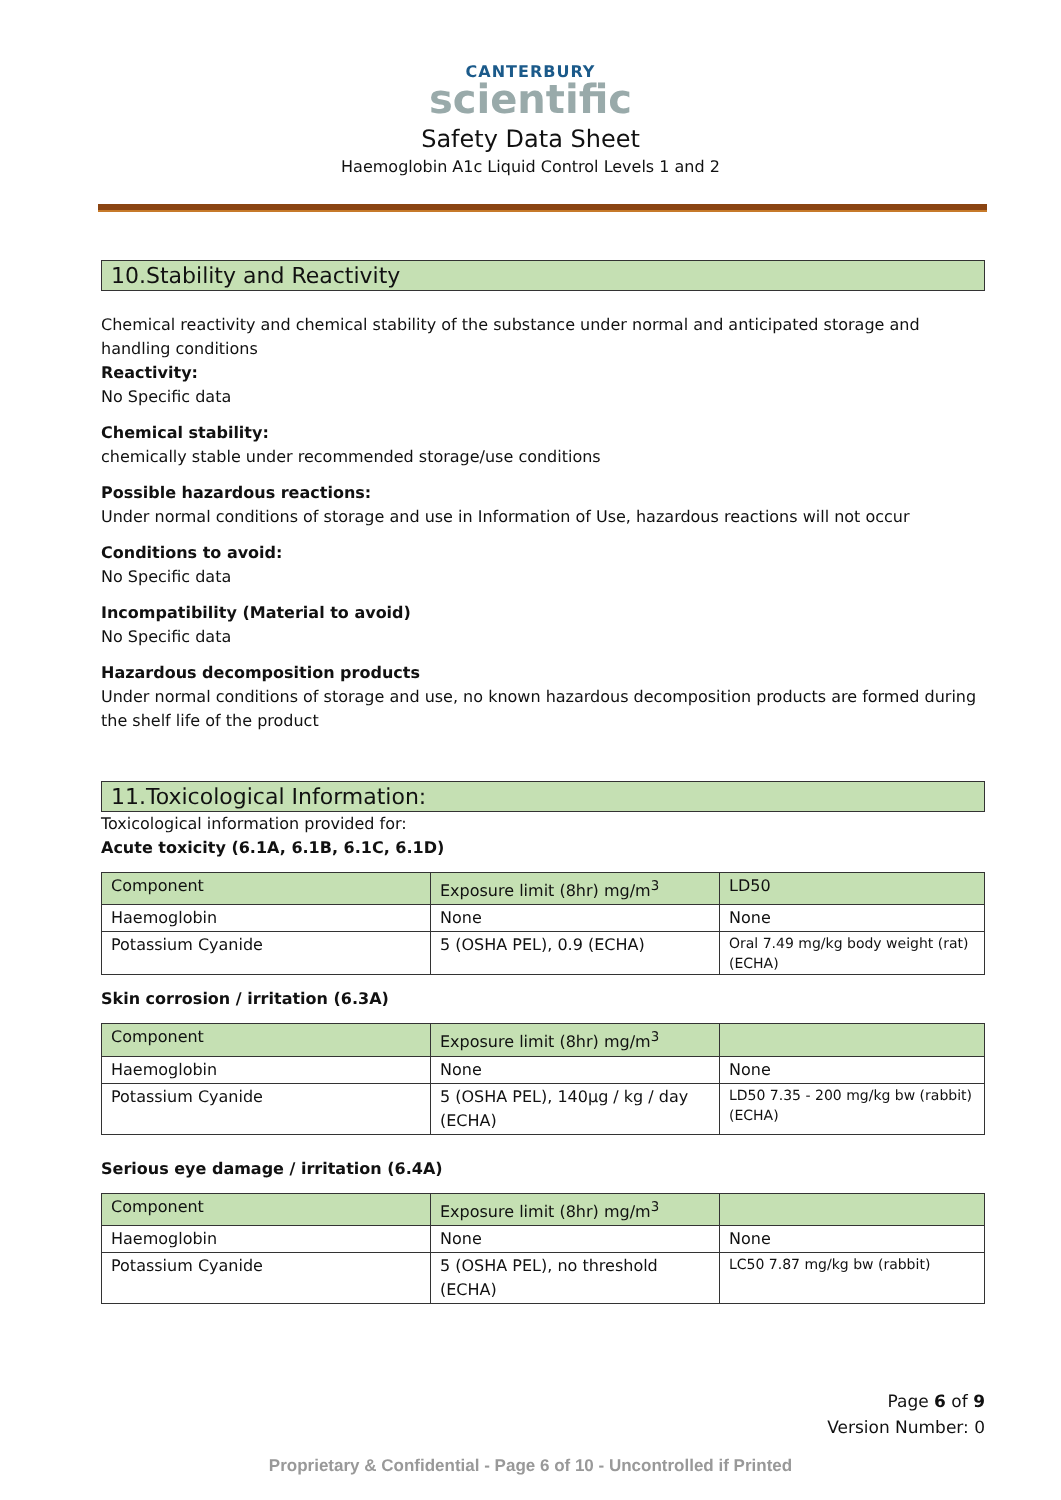CANTERBURY
scientific
Safety Data Sheet
Haemoglobin A1c Liquid Control Levels 1 and 2
10.Stability and Reactivity
Chemical reactivity and chemical stability of the substance under normal and anticipated storage and handling conditions
Reactivity:
No Specific data
Chemical stability:
chemically stable under recommended storage/use conditions
Possible hazardous reactions:
Under normal conditions of storage and use in Information of Use, hazardous reactions will not occur
Conditions to avoid:
No Specific data
Incompatibility (Material to avoid)
No Specific data
Hazardous decomposition products
Under normal conditions of storage and use, no known hazardous decomposition products are formed during the shelf life of the product
11.Toxicological Information:
Toxicological information provided for:
Acute toxicity (6.1A, 6.1B, 6.1C, 6.1D)
| Component | Exposure limit (8hr) mg/m<sup>3</sup> | LD50 |
| --- | --- | --- |
| Haemoglobin | None | None |
| Potassium Cyanide | 5 (OSHA PEL), 0.9 (ECHA) | Oral 7.49 mg/kg body weight (rat) (ECHA) |
Skin corrosion / irritation (6.3A)
| Component | Exposure limit (8hr) mg/m<sup>3</sup> | |
| --- | --- | --- |
| Haemoglobin | None | None |
| Potassium Cyanide | 5 (OSHA PEL), 140µg / kg / day (ECHA) | LD50 7.35 - 200 mg/kg bw (rabbit) (ECHA) |
Serious eye damage / irritation (6.4A)
| Component | Exposure limit (8hr) mg/m<sup>3</sup> | |
| --- | --- | --- |
| Haemoglobin | None | None |
| Potassium Cyanide | 5 (OSHA PEL), no threshold (ECHA) | LC50 7.87 mg/kg bw (rabbit) |
Page 6 of 9
Version Number: 0
Proprietary & Confidential - Page 6 of 10 - Uncontrolled if Printed